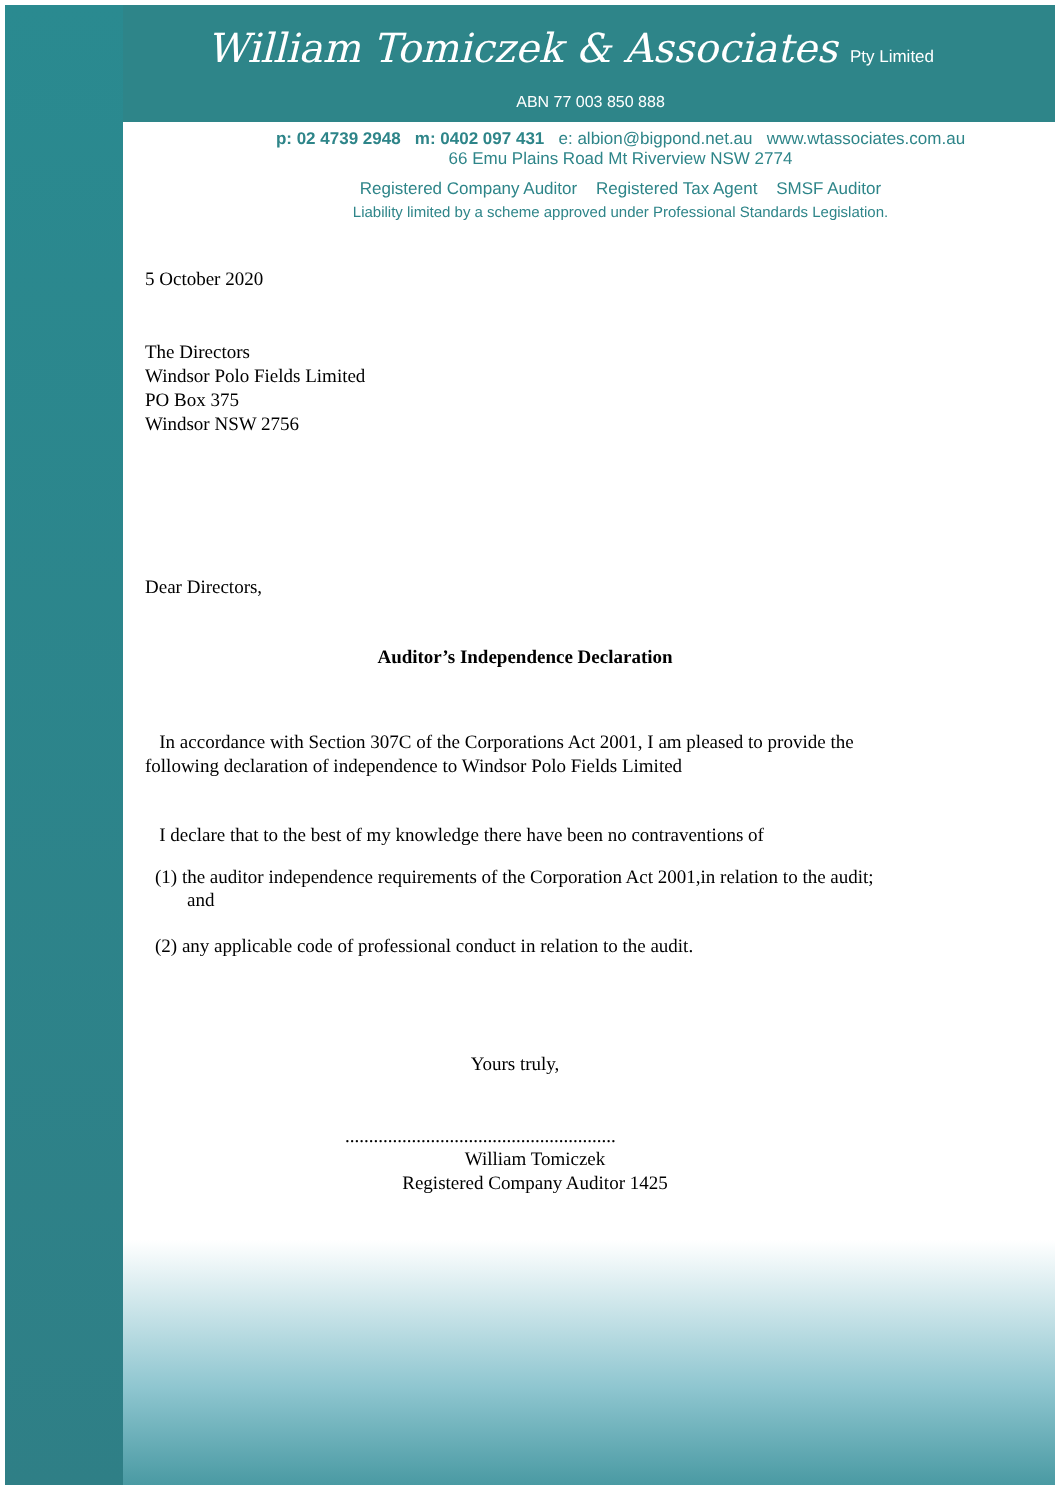William Tomiczek & Associates Pty Limited
ABN 77 003 850 888
p: 02 4739 2948 m: 0402 097 431 e: albion@bigpond.net.au www.wtassociates.com.au
66 Emu Plains Road Mt Riverview NSW 2774
Registered Company Auditor Registered Tax Agent SMSF Auditor
Liability limited by a scheme approved under Professional Standards Legislation.
5 October 2020
The Directors
Windsor Polo Fields Limited
PO Box 375
Windsor NSW 2756
Dear Directors,
Auditor’s Independence Declaration
In accordance with Section 307C of the Corporations Act 2001, I am pleased to provide the following declaration of independence to Windsor Polo Fields Limited
I declare that to the best of my knowledge there have been no contraventions of
(1) the auditor independence requirements of the Corporation Act 2001,in relation to the audit; and
(2) any applicable code of professional conduct in relation to the audit.
Yours truly,
.........................................................
William Tomiczek
Registered Company Auditor 1425